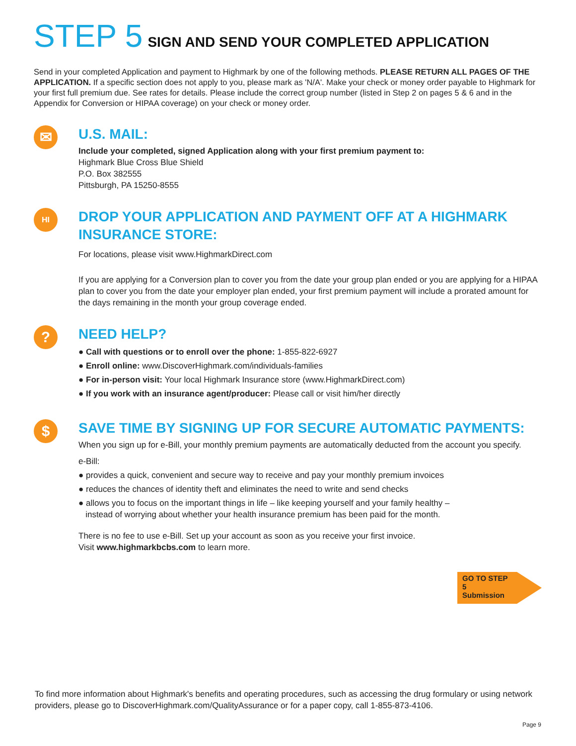STEP 5 SIGN AND SEND YOUR COMPLETED APPLICATION
Send in your completed Application and payment to Highmark by one of the following methods. PLEASE RETURN ALL PAGES OF THE APPLICATION. If a specific section does not apply to you, please mark as 'N/A'. Make your check or money order payable to Highmark for your first full premium due. See rates for details. Please include the correct group number (listed in Step 2 on pages 5 & 6 and in the Appendix for Conversion or HIPAA coverage) on your check or money order.
✉
U.S. MAIL:
Include your completed, signed Application along with your first premium payment to:
Highmark Blue Cross Blue Shield
P.O. Box 382555
Pittsburgh, PA 15250-8555
HI
DROP YOUR APPLICATION AND PAYMENT OFF AT A HIGHMARK INSURANCE STORE:
For locations, please visit www.HighmarkDirect.com
If you are applying for a Conversion plan to cover you from the date your group plan ended or you are applying for a HIPAA plan to cover you from the date your employer plan ended, your first premium payment will include a prorated amount for the days remaining in the month your group coverage ended.
?
NEED HELP?
● Call with questions or to enroll over the phone: 1-855-822-6927
● Enroll online: www.DiscoverHighmark.com/individuals-families
● For in-person visit: Your local Highmark Insurance store (www.HighmarkDirect.com)
● If you work with an insurance agent/producer: Please call or visit him/her directly
$
SAVE TIME BY SIGNING UP FOR SECURE AUTOMATIC PAYMENTS:
When you sign up for e-Bill, your monthly premium payments are automatically deducted from the account you specify.
e-Bill:
● provides a quick, convenient and secure way to receive and pay your monthly premium invoices
● reduces the chances of identity theft and eliminates the need to write and send checks
● allows you to focus on the important things in life – like keeping yourself and your family healthy –
instead of worrying about whether your health insurance premium has been paid for the month.
There is no fee to use e-Bill. Set up your account as soon as you receive your first invoice.
Visit www.highmarkbcbs.com to learn more.
GO TO STEP 5
Submission
To find more information about Highmark's benefits and operating procedures, such as accessing the drug formulary or using network providers, please go to DiscoverHighmark.com/QualityAssurance or for a paper copy, call 1-855-873-4106.
Page 9